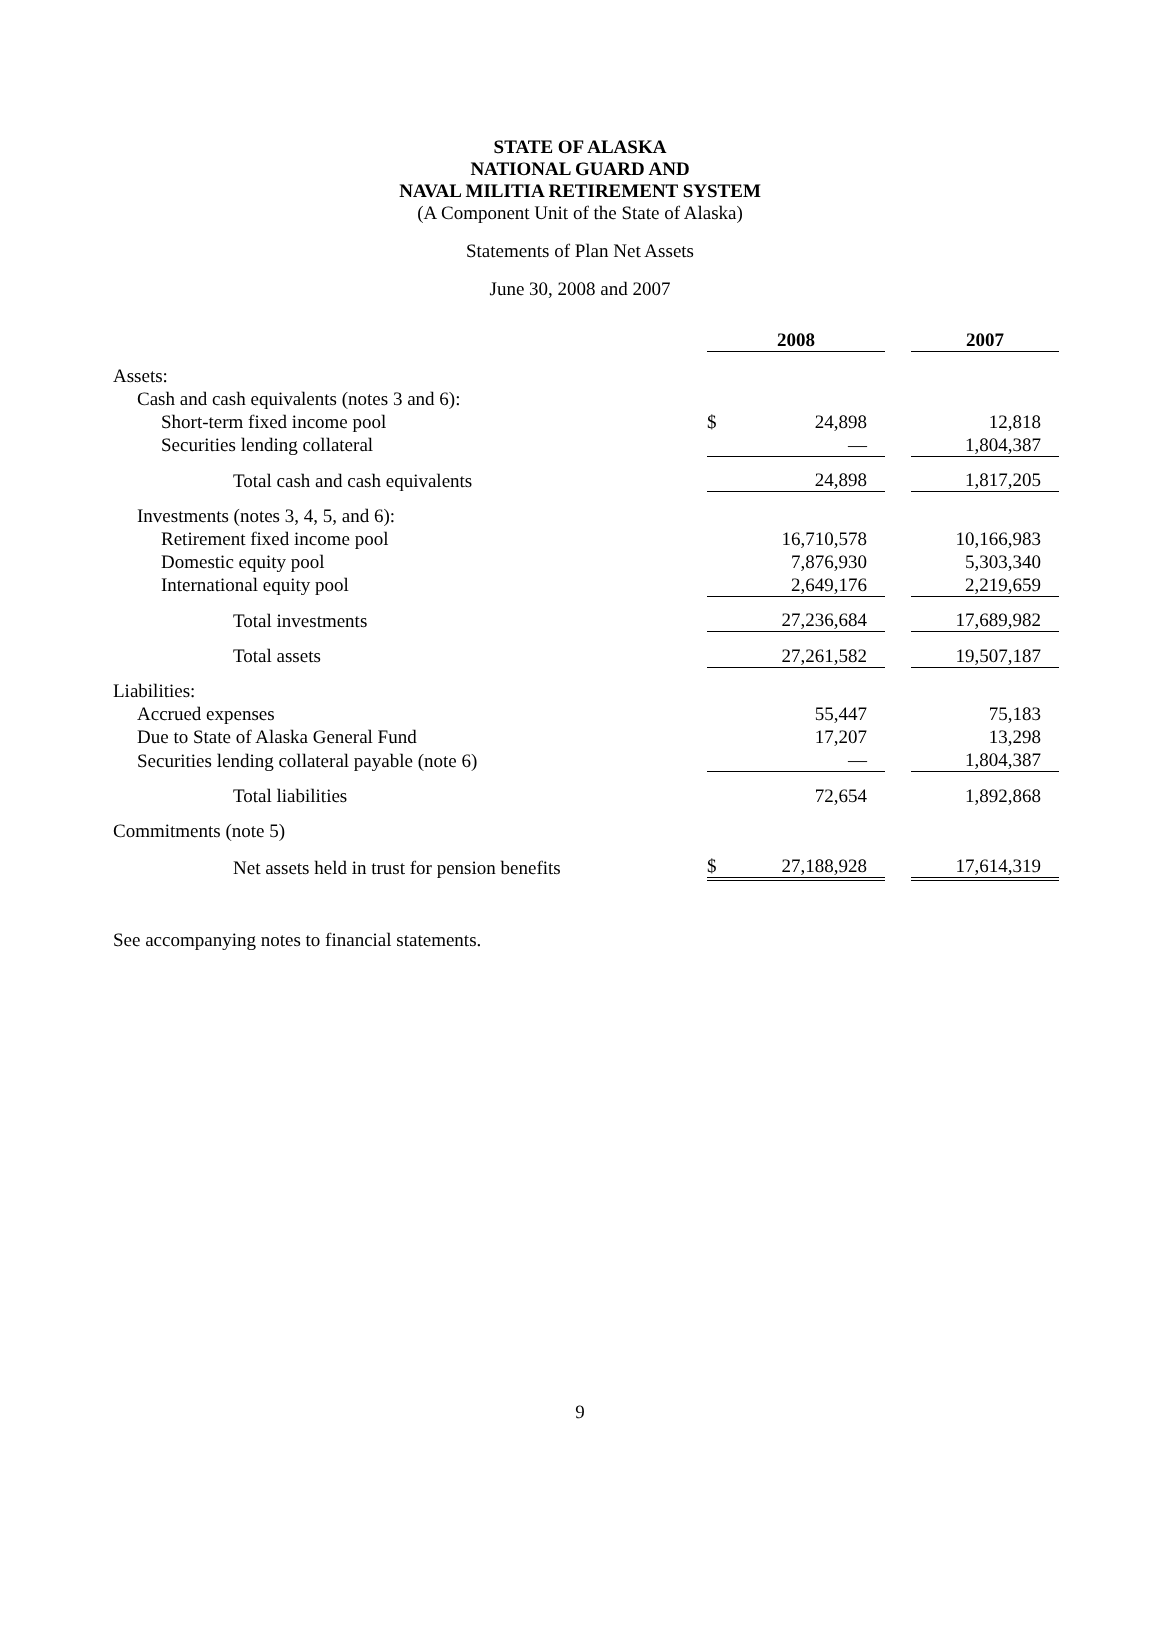STATE OF ALASKA
NATIONAL GUARD AND
NAVAL MILITIA RETIREMENT SYSTEM
(A Component Unit of the State of Alaska)
Statements of Plan Net Assets
June 30, 2008 and 2007
| | 2008 | | | 2007 |
| Assets: | | | | |
| Cash and cash equivalents (notes 3 and 6): | | | | |
| Short-term fixed income pool | $ | 24,898 | | 12,818 |
| Securities lending collateral | | — | | 1,804,387 |
| Total cash and cash equivalents | | 24,898 | | 1,817,205 |
| Investments (notes 3, 4, 5, and 6): | | | | |
| Retirement fixed income pool | | 16,710,578 | | 10,166,983 |
| Domestic equity pool | | 7,876,930 | | 5,303,340 |
| International equity pool | | 2,649,176 | | 2,219,659 |
| Total investments | | 27,236,684 | | 17,689,982 |
| Total assets | | 27,261,582 | | 19,507,187 |
| Liabilities: | | | | |
| Accrued expenses | | 55,447 | | 75,183 |
| Due to State of Alaska General Fund | | 17,207 | | 13,298 |
| Securities lending collateral payable (note 6) | | — | | 1,804,387 |
| Total liabilities | | 72,654 | | 1,892,868 |
| Commitments (note 5) | | | | |
| Net assets held in trust for pension benefits | $ | 27,188,928 | | 17,614,319 |
See accompanying notes to financial statements.
9